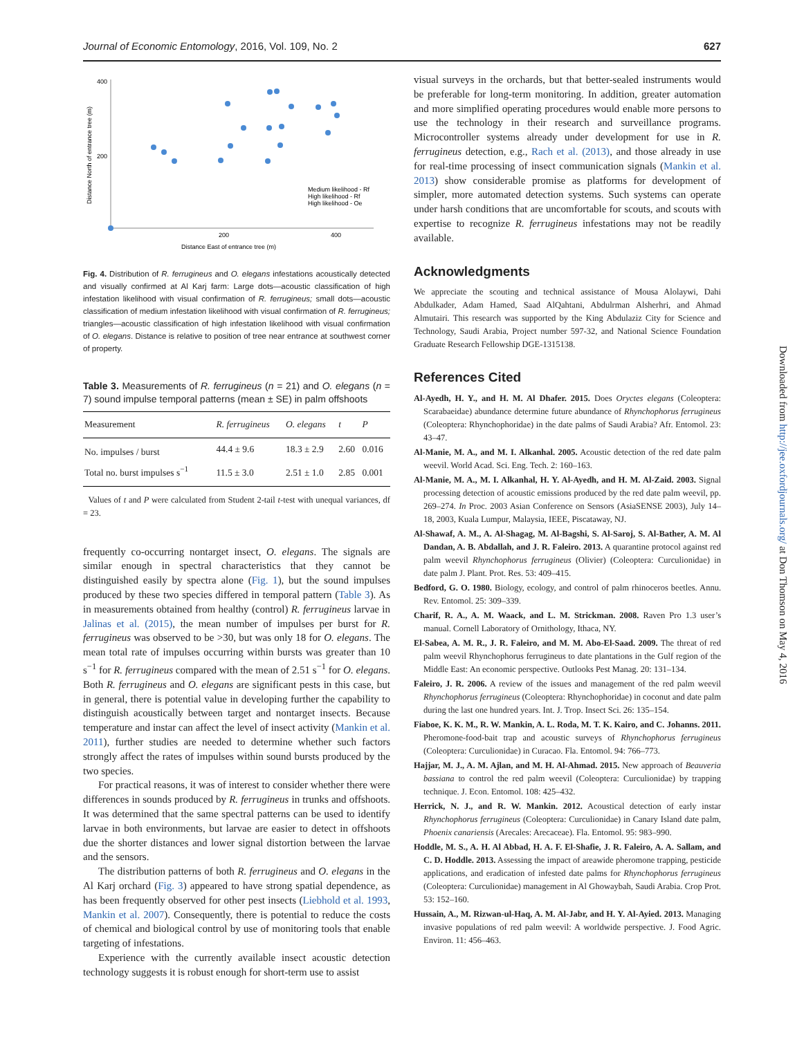Journal of Economic Entomology, 2016, Vol. 109, No. 2 627
400
200
200
400
Distance East of entrance tree (m)
Distance North of entrance tree (m)
Medium likelihood - Rf
High likelihood - Rf
High likelihood - Oe
Fig. 4. Distribution of R. ferrugineus and O. elegans infestations acoustically detected and visually confirmed at Al Karj farm: Large dots—acoustic classification of high infestation likelihood with visual confirmation of R. ferrugineus; small dots—acoustic classification of medium infestation likelihood with visual confirmation of R. ferrugineus; triangles—acoustic classification of high infestation likelihood with visual confirmation of O. elegans. Distance is relative to position of tree near entrance at southwest corner of property.
Table 3. Measurements of R. ferrugineus (n = 21) and O. elegans (n = 7) sound impulse temporal patterns (mean ± SE) in palm offshoots
| Measurement | R. ferrugineus | O. elegans | t | P |
| --- | --- | --- | --- | --- |
| No. impulses / burst | 44.4 ± 9.6 | 18.3 ± 2.9 | 2.60 | 0.016 |
| Total no. burst impulses s<sup>−1</sup> | 11.5 ± 3.0 | 2.51 ± 1.0 | 2.85 | 0.001 |
Values of t and P were calculated from Student 2-tail t-test with unequal variances, df = 23.
frequently co-occurring nontarget insect, O. elegans. The signals are similar enough in spectral characteristics that they cannot be distinguished easily by spectra alone (Fig. 1), but the sound impulses produced by these two species differed in temporal pattern (Table 3). As in measurements obtained from healthy (control) R. ferrugineus larvae in Jalinas et al. (2015), the mean number of impulses per burst for R. ferrugineus was observed to be >30, but was only 18 for O. elegans. The mean total rate of impulses occurring within bursts was greater than 10 s<sup>−1</sup> for R. ferrugineus compared with the mean of 2.51 s<sup>−1</sup> for O. elegans. Both R. ferrugineus and O. elegans are significant pests in this case, but in general, there is potential value in developing further the capability to distinguish acoustically between target and nontarget insects. Because temperature and instar can affect the level of insect activity (Mankin et al. 2011), further studies are needed to determine whether such factors strongly affect the rates of impulses within sound bursts produced by the two species.
For practical reasons, it was of interest to consider whether there were differences in sounds produced by R. ferrugineus in trunks and offshoots. It was determined that the same spectral patterns can be used to identify larvae in both environments, but larvae are easier to detect in offshoots due the shorter distances and lower signal distortion between the larvae and the sensors.
The distribution patterns of both R. ferrugineus and O. elegans in the Al Karj orchard (Fig. 3) appeared to have strong spatial dependence, as has been frequently observed for other pest insects (Liebhold et al. 1993, Mankin et al. 2007). Consequently, there is potential to reduce the costs of chemical and biological control by use of monitoring tools that enable targeting of infestations.
Experience with the currently available insect acoustic detection technology suggests it is robust enough for short-term use to assist
visual surveys in the orchards, but that better-sealed instruments would be preferable for long-term monitoring. In addition, greater automation and more simplified operating procedures would enable more persons to use the technology in their research and surveillance programs. Microcontroller systems already under development for use in R. ferrugineus detection, e.g., Rach et al. (2013), and those already in use for real-time processing of insect communication signals (Mankin et al. 2013) show considerable promise as platforms for development of simpler, more automated detection systems. Such systems can operate under harsh conditions that are uncomfortable for scouts, and scouts with expertise to recognize R. ferrugineus infestations may not be readily available.
Acknowledgments
We appreciate the scouting and technical assistance of Mousa Alolaywi, Dahi Abdulkader, Adam Hamed, Saad AlQahtani, Abdulrman Alsherhri, and Ahmad Almutairi. This research was supported by the King Abdulaziz City for Science and Technology, Saudi Arabia, Project number 597-32, and National Science Foundation Graduate Research Fellowship DGE-1315138.
References Cited
Al-Ayedh, H. Y., and H. M. Al Dhafer. 2015. Does Oryctes elegans (Coleoptera: Scarabaeidae) abundance determine future abundance of Rhynchophorus ferrugineus (Coleoptera: Rhynchophoridae) in the date palms of Saudi Arabia? Afr. Entomol. 23: 43–47.
Al-Manie, M. A., and M. I. Alkanhal. 2005. Acoustic detection of the red date palm weevil. World Acad. Sci. Eng. Tech. 2: 160–163.
Al-Manie, M. A., M. I. Alkanhal, H. Y. Al-Ayedh, and H. M. Al-Zaid. 2003. Signal processing detection of acoustic emissions produced by the red date palm weevil, pp. 269–274. In Proc. 2003 Asian Conference on Sensors (AsiaSENSE 2003), July 14–18, 2003, Kuala Lumpur, Malaysia, IEEE, Piscataway, NJ.
Al-Shawaf, A. M., A. Al-Shagag, M. Al-Bagshi, S. Al-Saroj, S. Al-Bather, A. M. Al Dandan, A. B. Abdallah, and J. R. Faleiro. 2013. A quarantine protocol against red palm weevil Rhynchophorus ferrugineus (Olivier) (Coleoptera: Curculionidae) in date palm J. Plant. Prot. Res. 53: 409–415.
Bedford, G. O. 1980. Biology, ecology, and control of palm rhinoceros beetles. Annu. Rev. Entomol. 25: 309–339.
Charif, R. A., A. M. Waack, and L. M. Strickman. 2008. Raven Pro 1.3 user’s manual. Cornell Laboratory of Ornithology, Ithaca, NY.
El-Sabea, A. M. R., J. R. Faleiro, and M. M. Abo-El-Saad. 2009. The threat of red palm weevil Rhynchophorus ferrugineus to date plantations in the Gulf region of the Middle East: An economic perspective. Outlooks Pest Manag. 20: 131–134.
Faleiro, J. R. 2006. A review of the issues and management of the red palm weevil Rhynchophorus ferrugineus (Coleoptera: Rhynchophoridae) in coconut and date palm during the last one hundred years. Int. J. Trop. Insect Sci. 26: 135–154.
Fiaboe, K. K. M., R. W. Mankin, A. L. Roda, M. T. K. Kairo, and C. Johanns. 2011. Pheromone-food-bait trap and acoustic surveys of Rhynchophorus ferrugineus (Coleoptera: Curculionidae) in Curacao. Fla. Entomol. 94: 766–773.
Hajjar, M. J., A. M. Ajlan, and M. H. Al-Ahmad. 2015. New approach of Beauveria bassiana to control the red palm weevil (Coleoptera: Curculionidae) by trapping technique. J. Econ. Entomol. 108: 425–432.
Herrick, N. J., and R. W. Mankin. 2012. Acoustical detection of early instar Rhynchophorus ferrugineus (Coleoptera: Curculionidae) in Canary Island date palm, Phoenix canariensis (Arecales: Arecaceae). Fla. Entomol. 95: 983–990.
Hoddle, M. S., A. H. Al Abbad, H. A. F. El-Shafie, J. R. Faleiro, A. A. Sallam, and C. D. Hoddle. 2013. Assessing the impact of areawide pheromone trapping, pesticide applications, and eradication of infested date palms for Rhynchophorus ferrugineus (Coleoptera: Curculionidae) management in Al Ghowaybah, Saudi Arabia. Crop Prot. 53: 152–160.
Hussain, A., M. Rizwan-ul-Haq, A. M. Al-Jabr, and H. Y. Al-Ayied. 2013. Managing invasive populations of red palm weevil: A worldwide perspective. J. Food Agric. Environ. 11: 456–463.
Downloaded from http://jee.oxfordjournals.org/ at Don Thomson on May 4, 2016